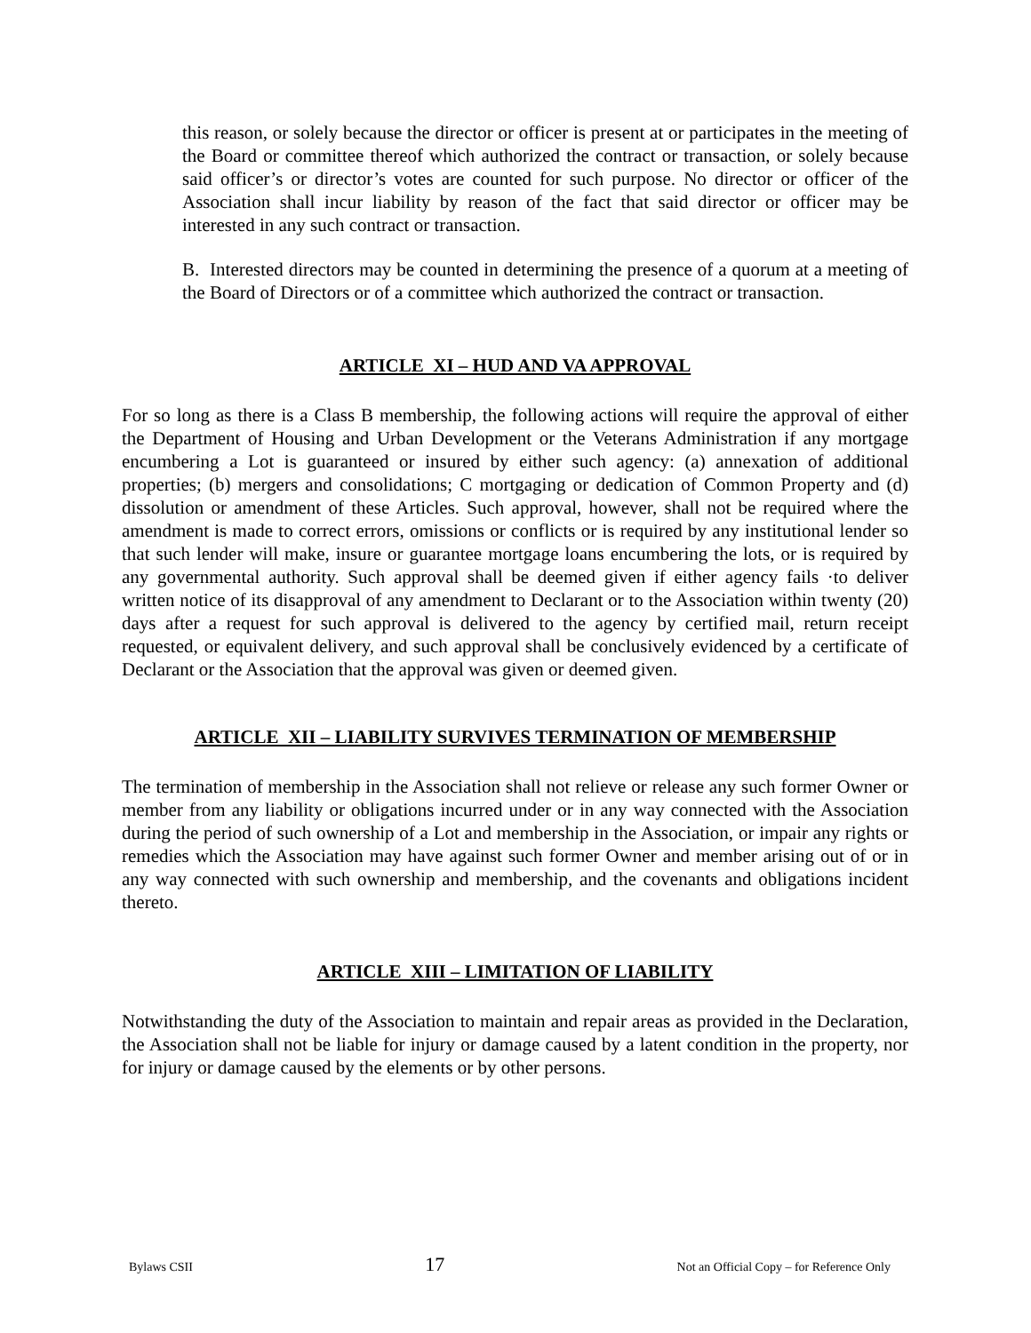this reason, or solely because the director or officer is present at or participates in the meeting of the Board or committee thereof which authorized the contract or transaction, or solely because said officer’s or director’s votes are counted for such purpose. No director or officer of the Association shall incur liability by reason of the fact that said director or officer may be interested in any such contract or transaction.
B. Interested directors may be counted in determining the presence of a quorum at a meeting of the Board of Directors or of a committee which authorized the contract or transaction.
ARTICLE XI – HUD AND VA APPROVAL
For so long as there is a Class B membership, the following actions will require the approval of either the Department of Housing and Urban Development or the Veterans Administration if any mortgage encumbering a Lot is guaranteed or insured by either such agency: (a) annexation of additional properties; (b) mergers and consolidations; C mortgaging or dedication of Common Property and (d) dissolution or amendment of these Articles. Such approval, however, shall not be required where the amendment is made to correct errors, omissions or conflicts or is required by any institutional lender so that such lender will make, insure or guarantee mortgage loans encumbering the lots, or is required by any governmental authority. Such approval shall be deemed given if either agency fails ·to deliver written notice of its disapproval of any amendment to Declarant or to the Association within twenty (20) days after a request for such approval is delivered to the agency by certified mail, return receipt requested, or equivalent delivery, and such approval shall be conclusively evidenced by a certificate of Declarant or the Association that the approval was given or deemed given.
ARTICLE XII – LIABILITY SURVIVES TERMINATION OF MEMBERSHIP
The termination of membership in the Association shall not relieve or release any such former Owner or member from any liability or obligations incurred under or in any way connected with the Association during the period of such ownership of a Lot and membership in the Association, or impair any rights or remedies which the Association may have against such former Owner and member arising out of or in any way connected with such ownership and membership, and the covenants and obligations incident thereto.
ARTICLE XIII – LIMITATION OF LIABILITY
Notwithstanding the duty of the Association to maintain and repair areas as provided in the Declaration, the Association shall not be liable for injury or damage caused by a latent condition in the property, nor for injury or damage caused by the elements or by other persons.
Bylaws CSII 17 Not an Official Copy – for Reference Only